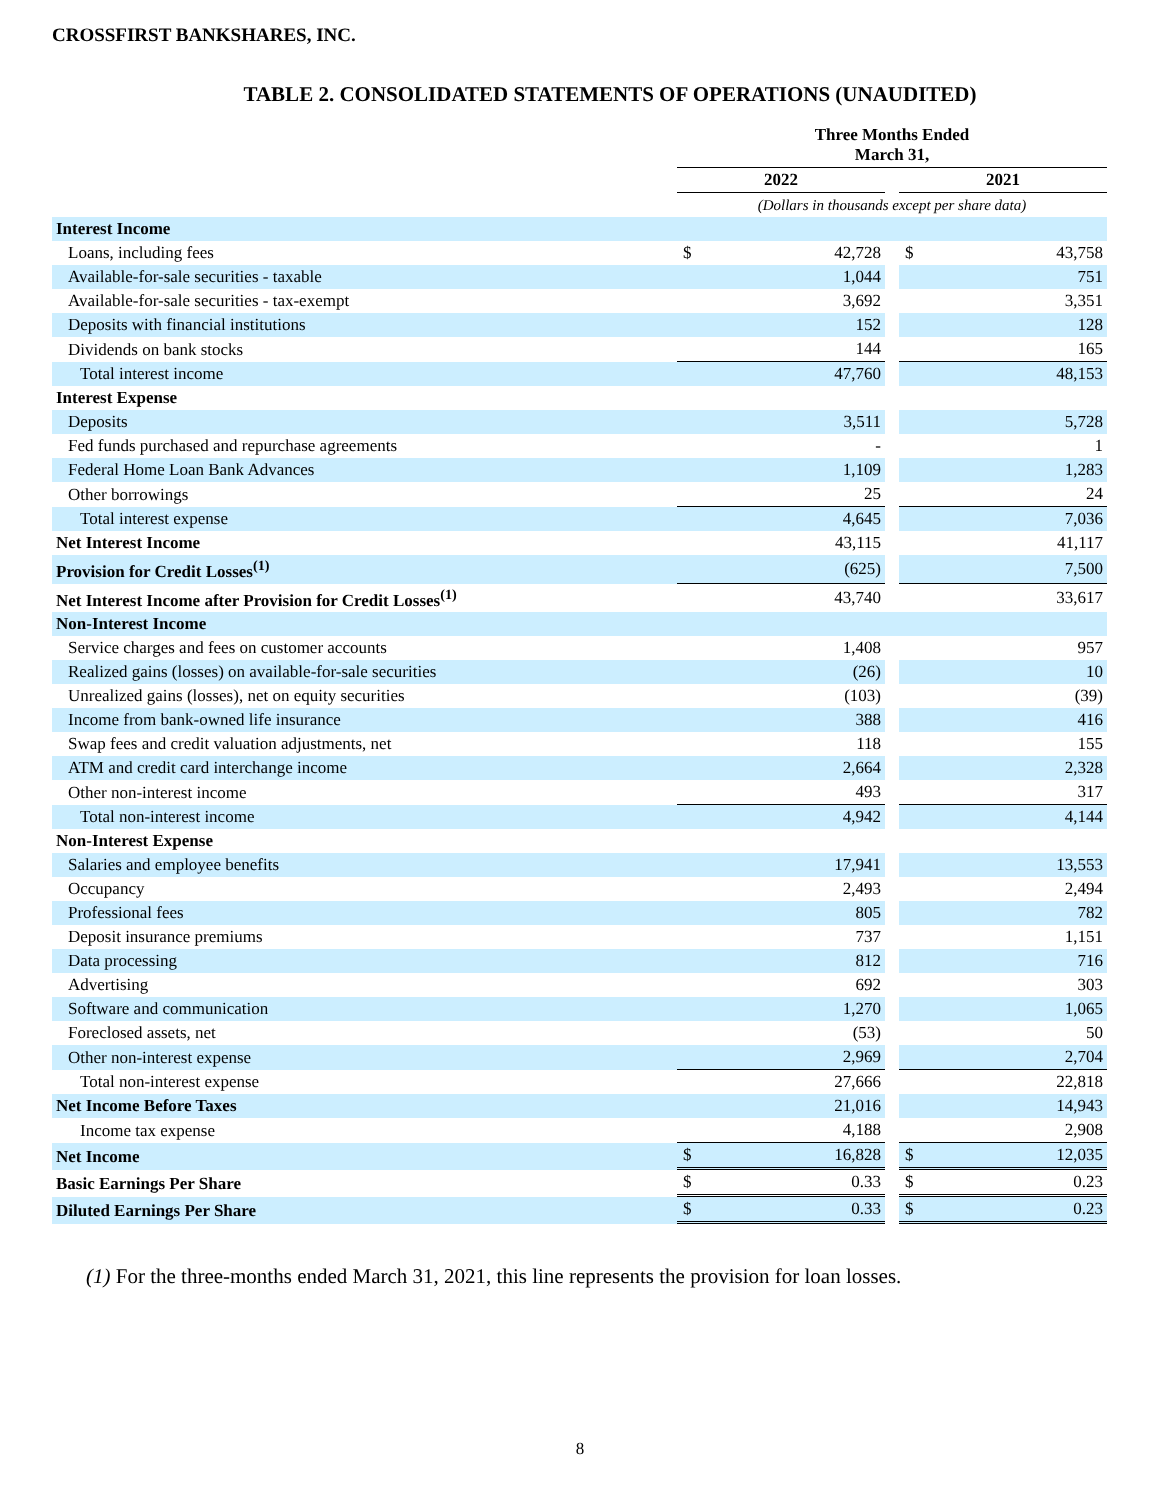CROSSFIRST BANKSHARES, INC.
TABLE 2. CONSOLIDATED STATEMENTS OF OPERATIONS (UNAUDITED)
| | Three Months Ended March 31, | | | | |
| | 2022 | | | 2021 | |
| | (Dollars in thousands except per share data) | | | | |
| Interest Income | | | | | |
| Loans, including fees | $ | 42,728 | | $ | 43,758 |
| Available-for-sale securities - taxable | | 1,044 | | | 751 |
| Available-for-sale securities - tax-exempt | | 3,692 | | | 3,351 |
| Deposits with financial institutions | | 152 | | | 128 |
| Dividends on bank stocks | | 144 | | | 165 |
| Total interest income | | 47,760 | | | 48,153 |
| Interest Expense | | | | | |
| Deposits | | 3,511 | | | 5,728 |
| Fed funds purchased and repurchase agreements | | - | | | 1 |
| Federal Home Loan Bank Advances | | 1,109 | | | 1,283 |
| Other borrowings | | 25 | | | 24 |
| Total interest expense | | 4,645 | | | 7,036 |
| Net Interest Income | | 43,115 | | | 41,117 |
| Provision for Credit Losses<sup>(1)</sup> | | (625) | | | 7,500 |
| Net Interest Income after Provision for Credit Losses<sup>(1)</sup> | | 43,740 | | | 33,617 |
| Non-Interest Income | | | | | |
| Service charges and fees on customer accounts | | 1,408 | | | 957 |
| Realized gains (losses) on available-for-sale securities | | (26) | | | 10 |
| Unrealized gains (losses), net on equity securities | | (103) | | | (39) |
| Income from bank-owned life insurance | | 388 | | | 416 |
| Swap fees and credit valuation adjustments, net | | 118 | | | 155 |
| ATM and credit card interchange income | | 2,664 | | | 2,328 |
| Other non-interest income | | 493 | | | 317 |
| Total non-interest income | | 4,942 | | | 4,144 |
| Non-Interest Expense | | | | | |
| Salaries and employee benefits | | 17,941 | | | 13,553 |
| Occupancy | | 2,493 | | | 2,494 |
| Professional fees | | 805 | | | 782 |
| Deposit insurance premiums | | 737 | | | 1,151 |
| Data processing | | 812 | | | 716 |
| Advertising | | 692 | | | 303 |
| Software and communication | | 1,270 | | | 1,065 |
| Foreclosed assets, net | | (53) | | | 50 |
| Other non-interest expense | | 2,969 | | | 2,704 |
| Total non-interest expense | | 27,666 | | | 22,818 |
| Net Income Before Taxes | | 21,016 | | | 14,943 |
| Income tax expense | | 4,188 | | | 2,908 |
| Net Income | $ | 16,828 | | $ | 12,035 |
| Basic Earnings Per Share | $ | 0.33 | | $ | 0.23 |
| Diluted Earnings Per Share | $ | 0.33 | | $ | 0.23 |
(1) For the three-months ended March 31, 2021, this line represents the provision for loan losses.
8